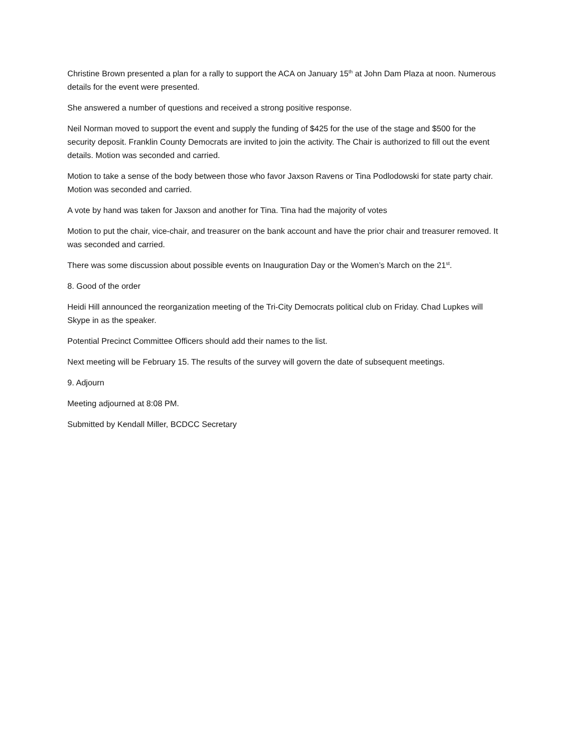Christine Brown presented a plan for a rally to support the ACA on January 15<sup>th</sup> at John Dam Plaza at noon. Numerous details for the event were presented.
She answered a number of questions and received a strong positive response.
Neil Norman moved to support the event and supply the funding of $425 for the use of the stage and $500 for the security deposit. Franklin County Democrats are invited to join the activity. The Chair is authorized to fill out the event details. Motion was seconded and carried.
Motion to take a sense of the body between those who favor Jaxson Ravens or Tina Podlodowski for state party chair. Motion was seconded and carried.
A vote by hand was taken for Jaxson and another for Tina. Tina had the majority of votes
Motion to put the chair, vice-chair, and treasurer on the bank account and have the prior chair and treasurer removed. It was seconded and carried.
There was some discussion about possible events on Inauguration Day or the Women’s March on the 21<sup>st</sup>.
8. Good of the order
Heidi Hill announced the reorganization meeting of the Tri-City Democrats political club on Friday. Chad Lupkes will Skype in as the speaker.
Potential Precinct Committee Officers should add their names to the list.
Next meeting will be February 15. The results of the survey will govern the date of subsequent meetings.
9. Adjourn
Meeting adjourned at 8:08 PM.
Submitted by Kendall Miller, BCDCC Secretary